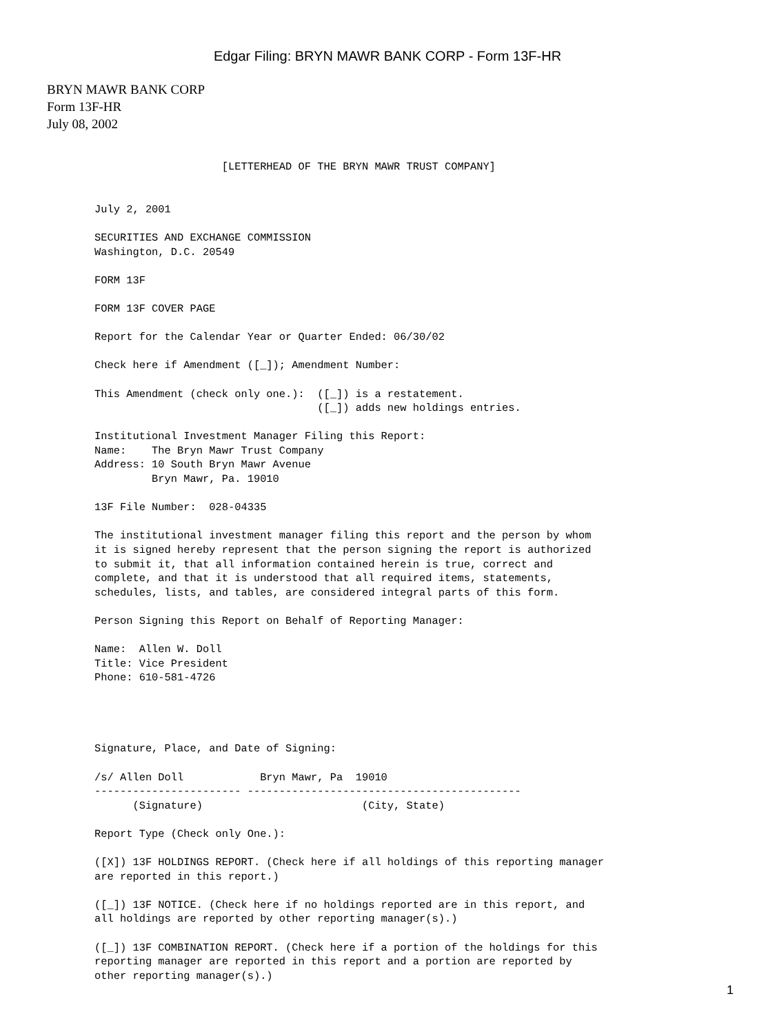Edgar Filing: BRYN MAWR BANK CORP - Form 13F-HR
BRYN MAWR BANK CORP
Form 13F-HR
July 08, 2002
                    [LETTERHEAD OF THE BRYN MAWR TRUST COMPANY]


July 2, 2001

SECURITIES AND EXCHANGE COMMISSION
Washington, D.C. 20549

FORM 13F

FORM 13F COVER PAGE

Report for the Calendar Year or Quarter Ended: 06/30/02

Check here if Amendment ([_]); Amendment Number:

This Amendment (check only one.):  ([_]) is a restatement.
                                   ([_]) adds new holdings entries.

Institutional Investment Manager Filing this Report:
Name:    The Bryn Mawr Trust Company
Address: 10 South Bryn Mawr Avenue
         Bryn Mawr, Pa. 19010

13F File Number:  028-04335

The institutional investment manager filing this report and the person by whom
it is signed hereby represent that the person signing the report is authorized
to submit it, that all information contained herein is true, correct and
complete, and that it is understood that all required items, statements,
schedules, lists, and tables, are considered integral parts of this form.

Person Signing this Report on Behalf of Reporting Manager:

Name:  Allen W. Doll
Title: Vice President
Phone: 610-581-4726




Signature, Place, and Date of Signing:

/s/ Allen Doll            Bryn Mawr, Pa  19010
----------------------- -------------------------------------------
      (Signature)                         (City, State)

Report Type (Check only One.):

([X]) 13F HOLDINGS REPORT. (Check here if all holdings of this reporting manager
are reported in this report.)

([_]) 13F NOTICE. (Check here if no holdings reported are in this report, and
all holdings are reported by other reporting manager(s).)

([_]) 13F COMBINATION REPORT. (Check here if a portion of the holdings for this
reporting manager are reported in this report and a portion are reported by
other reporting manager(s).)
1